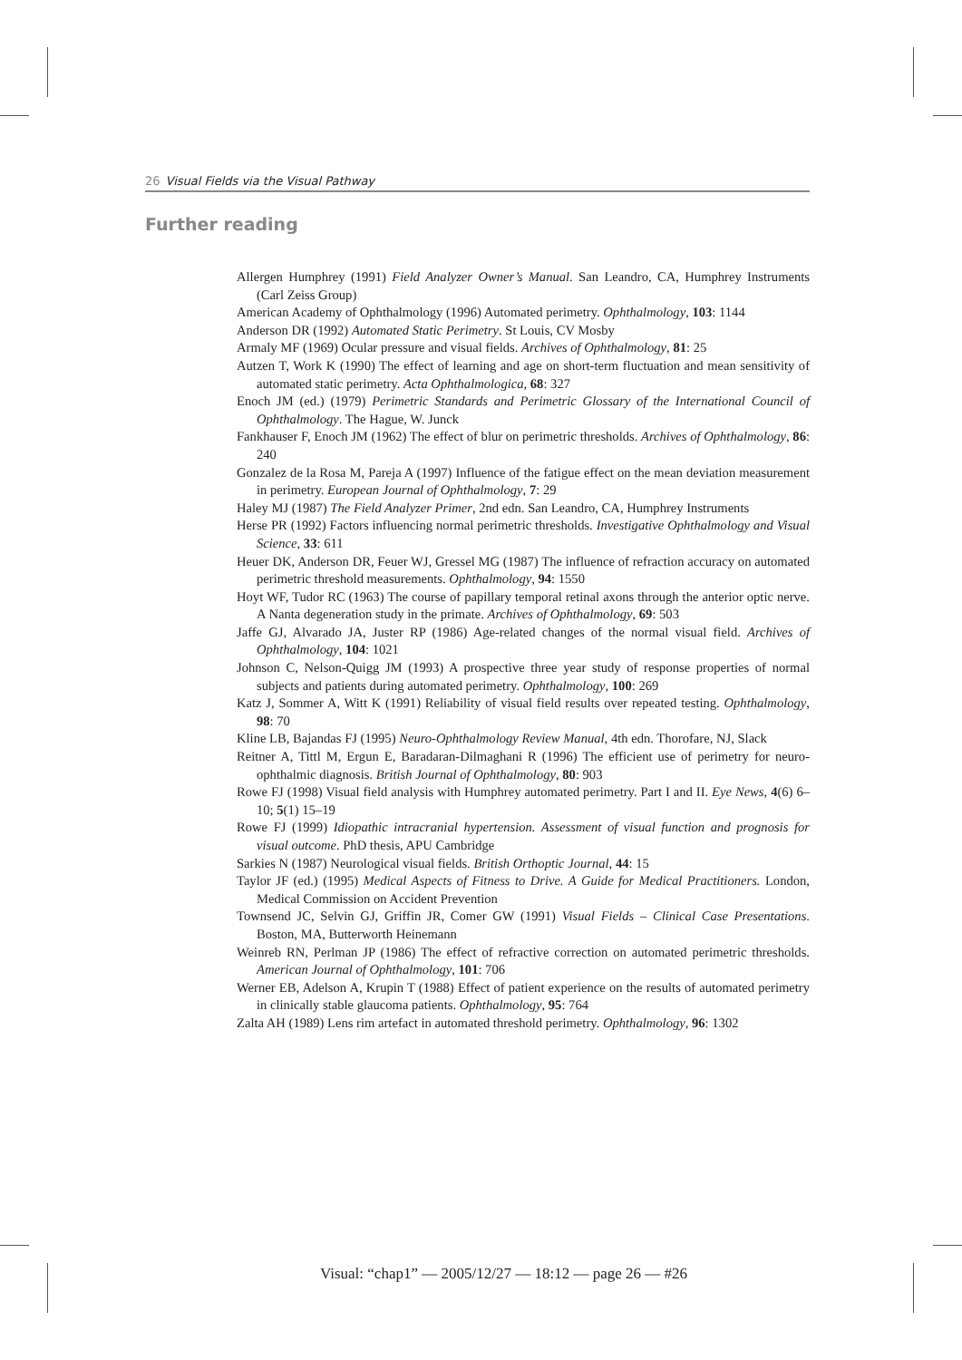26 Visual Fields via the Visual Pathway
Further reading
Allergen Humphrey (1991) Field Analyzer Owner’s Manual. San Leandro, CA, Humphrey Instruments (Carl Zeiss Group)
American Academy of Ophthalmology (1996) Automated perimetry. Ophthalmology, 103: 1144
Anderson DR (1992) Automated Static Perimetry. St Louis, CV Mosby
Armaly MF (1969) Ocular pressure and visual fields. Archives of Ophthalmology, 81: 25
Autzen T, Work K (1990) The effect of learning and age on short-term fluctuation and mean sensitivity of automated static perimetry. Acta Ophthalmologica, 68: 327
Enoch JM (ed.) (1979) Perimetric Standards and Perimetric Glossary of the International Council of Ophthalmology. The Hague, W. Junck
Fankhauser F, Enoch JM (1962) The effect of blur on perimetric thresholds. Archives of Ophthalmology, 86: 240
Gonzalez de la Rosa M, Pareja A (1997) Influence of the fatigue effect on the mean deviation measurement in perimetry. European Journal of Ophthalmology, 7: 29
Haley MJ (1987) The Field Analyzer Primer, 2nd edn. San Leandro, CA, Humphrey Instruments
Herse PR (1992) Factors influencing normal perimetric thresholds. Investigative Ophthalmology and Visual Science, 33: 611
Heuer DK, Anderson DR, Feuer WJ, Gressel MG (1987) The influence of refraction accuracy on automated perimetric threshold measurements. Ophthalmology, 94: 1550
Hoyt WF, Tudor RC (1963) The course of papillary temporal retinal axons through the anterior optic nerve. A Nanta degeneration study in the primate. Archives of Ophthalmology, 69: 503
Jaffe GJ, Alvarado JA, Juster RP (1986) Age-related changes of the normal visual field. Archives of Ophthalmology, 104: 1021
Johnson C, Nelson-Quigg JM (1993) A prospective three year study of response properties of normal subjects and patients during automated perimetry. Ophthalmology, 100: 269
Katz J, Sommer A, Witt K (1991) Reliability of visual field results over repeated testing. Ophthalmology, 98: 70
Kline LB, Bajandas FJ (1995) Neuro-Ophthalmology Review Manual, 4th edn. Thorofare, NJ, Slack
Reitner A, Tittl M, Ergun E, Baradaran-Dilmaghani R (1996) The efficient use of perimetry for neuro-ophthalmic diagnosis. British Journal of Ophthalmology, 80: 903
Rowe FJ (1998) Visual field analysis with Humphrey automated perimetry. Part I and II. Eye News, 4(6) 6–10; 5(1) 15–19
Rowe FJ (1999) Idiopathic intracranial hypertension. Assessment of visual function and prognosis for visual outcome. PhD thesis, APU Cambridge
Sarkies N (1987) Neurological visual fields. British Orthoptic Journal, 44: 15
Taylor JF (ed.) (1995) Medical Aspects of Fitness to Drive. A Guide for Medical Practitioners. London, Medical Commission on Accident Prevention
Townsend JC, Selvin GJ, Griffin JR, Comer GW (1991) Visual Fields – Clinical Case Presentations. Boston, MA, Butterworth Heinemann
Weinreb RN, Perlman JP (1986) The effect of refractive correction on automated perimetric thresholds. American Journal of Ophthalmology, 101: 706
Werner EB, Adelson A, Krupin T (1988) Effect of patient experience on the results of automated perimetry in clinically stable glaucoma patients. Ophthalmology, 95: 764
Zalta AH (1989) Lens rim artefact in automated threshold perimetry. Ophthalmology, 96: 1302
Visual: “chap1” — 2005/12/27 — 18:12 — page 26 — #26